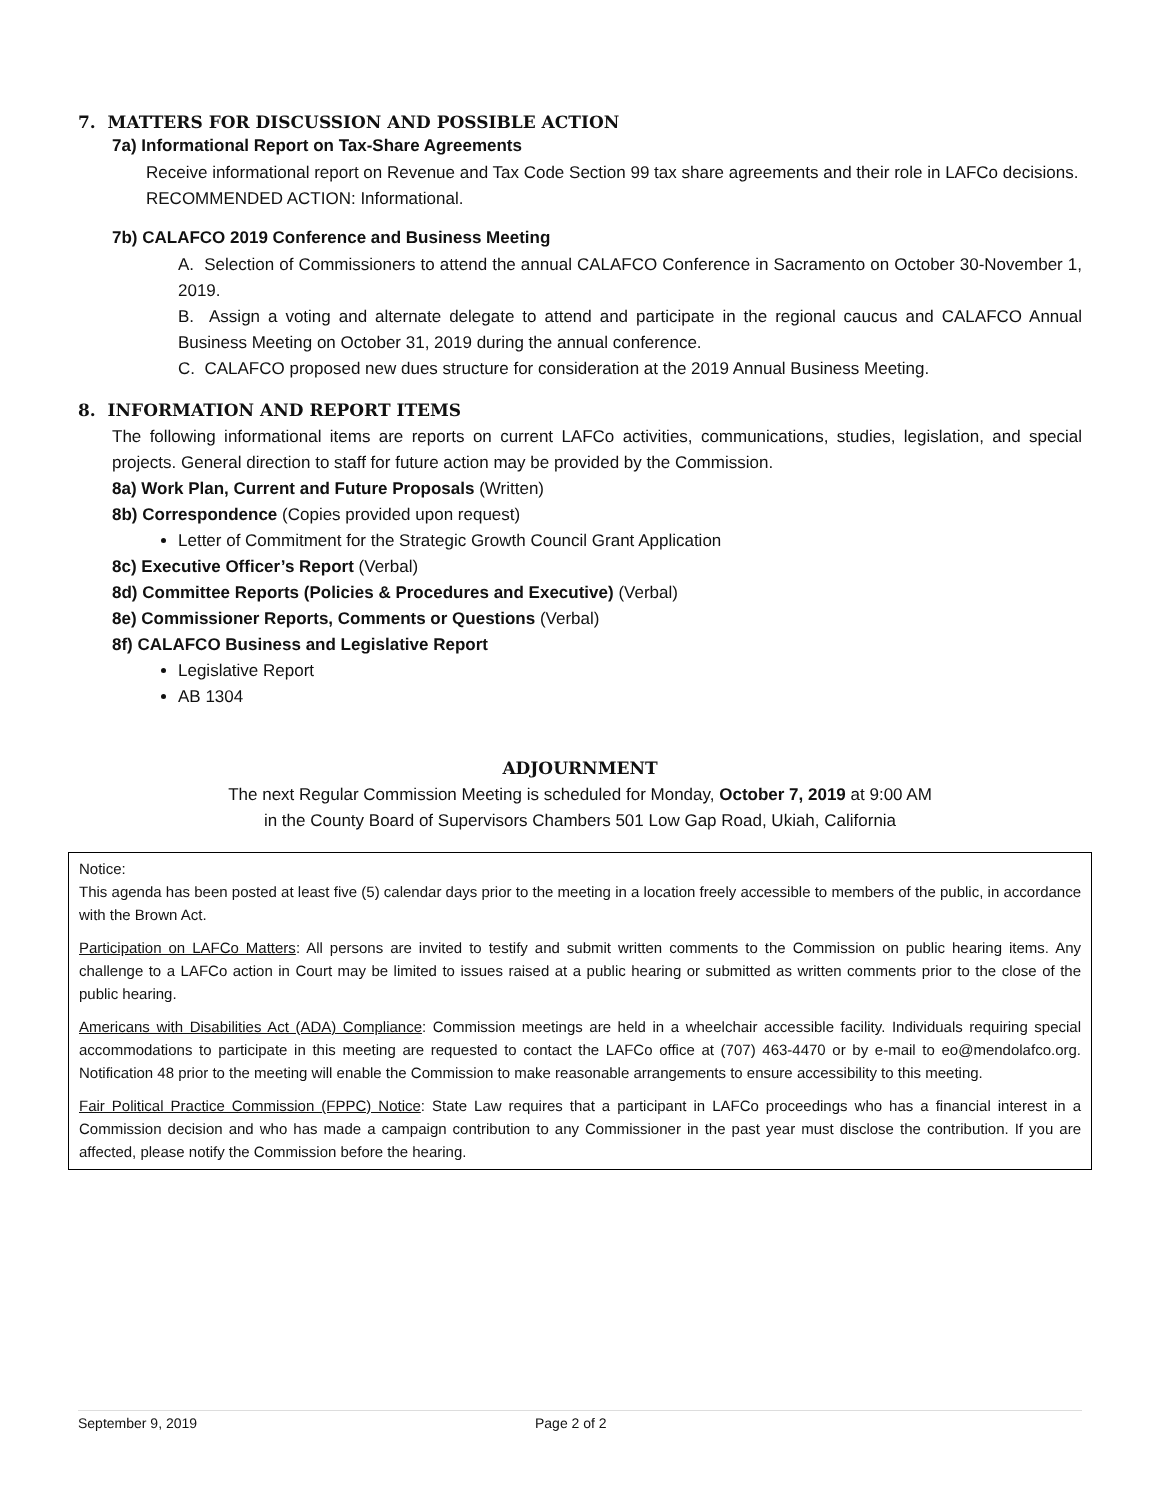7. MATTERS FOR DISCUSSION AND POSSIBLE ACTION
7a) Informational Report on Tax-Share Agreements
Receive informational report on Revenue and Tax Code Section 99 tax share agreements and their role in LAFCo decisions. RECOMMENDED ACTION: Informational.
7b) CALAFCO 2019 Conference and Business Meeting
A. Selection of Commissioners to attend the annual CALAFCO Conference in Sacramento on October 30-November 1, 2019.
B. Assign a voting and alternate delegate to attend and participate in the regional caucus and CALAFCO Annual Business Meeting on October 31, 2019 during the annual conference.
C. CALAFCO proposed new dues structure for consideration at the 2019 Annual Business Meeting.
8. INFORMATION AND REPORT ITEMS
The following informational items are reports on current LAFCo activities, communications, studies, legislation, and special projects. General direction to staff for future action may be provided by the Commission.
8a) Work Plan, Current and Future Proposals (Written)
8b) Correspondence (Copies provided upon request)
Letter of Commitment for the Strategic Growth Council Grant Application
8c) Executive Officer’s Report (Verbal)
8d) Committee Reports (Policies & Procedures and Executive) (Verbal)
8e) Commissioner Reports, Comments or Questions (Verbal)
8f) CALAFCO Business and Legislative Report
Legislative Report
AB 1304
ADJOURNMENT
The next Regular Commission Meeting is scheduled for Monday, October 7, 2019 at 9:00 AM
in the County Board of Supervisors Chambers 501 Low Gap Road, Ukiah, California
Notice:
This agenda has been posted at least five (5) calendar days prior to the meeting in a location freely accessible to members of the public, in accordance with the Brown Act.
Participation on LAFCo Matters: All persons are invited to testify and submit written comments to the Commission on public hearing items. Any challenge to a LAFCo action in Court may be limited to issues raised at a public hearing or submitted as written comments prior to the close of the public hearing.
Americans with Disabilities Act (ADA) Compliance: Commission meetings are held in a wheelchair accessible facility. Individuals requiring special accommodations to participate in this meeting are requested to contact the LAFCo office at (707) 463-4470 or by e-mail to eo@mendolafco.org. Notification 48 prior to the meeting will enable the Commission to make reasonable arrangements to ensure accessibility to this meeting.
Fair Political Practice Commission (FPPC) Notice: State Law requires that a participant in LAFCo proceedings who has a financial interest in a Commission decision and who has made a campaign contribution to any Commissioner in the past year must disclose the contribution. If you are affected, please notify the Commission before the hearing.
September 9, 2019 Page 2 of 2